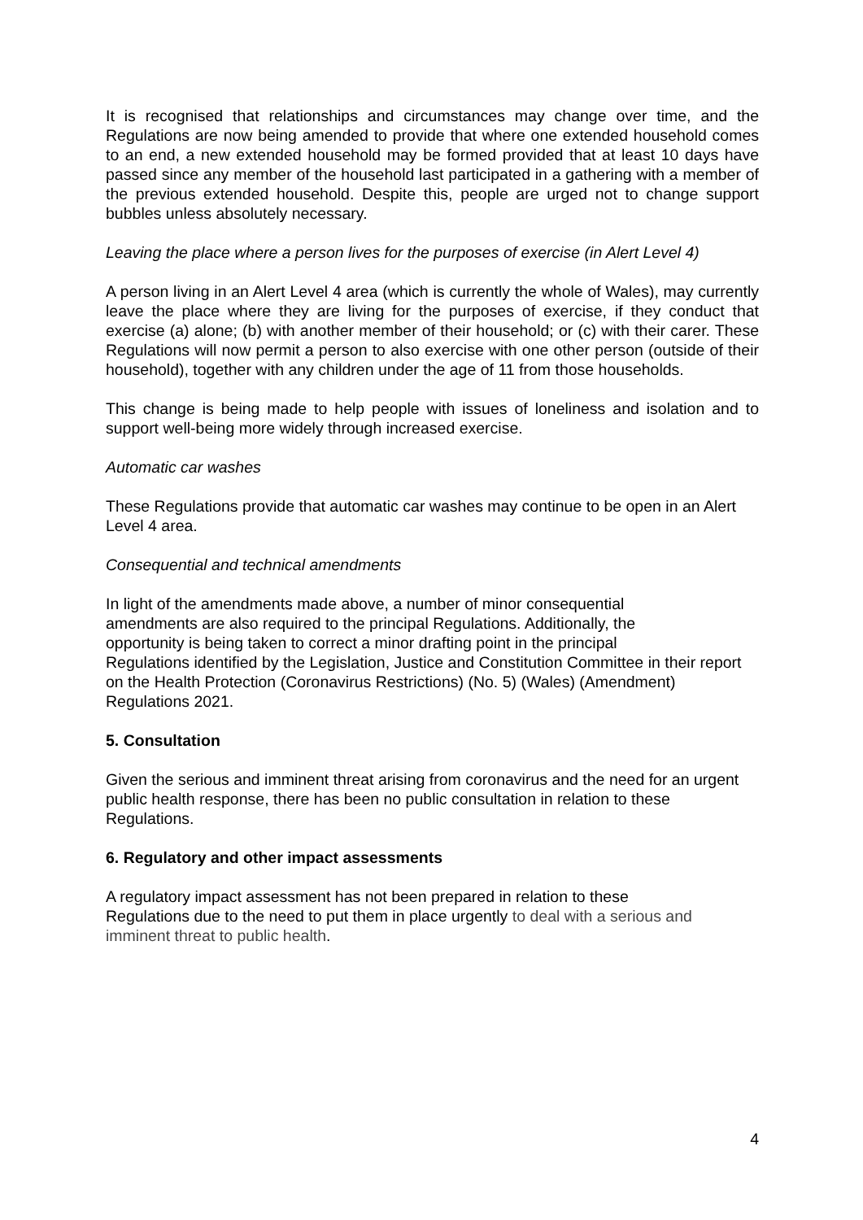It is recognised that relationships and circumstances may change over time, and the Regulations are now being amended to provide that where one extended household comes to an end, a new extended household may be formed provided that at least 10 days have passed since any member of the household last participated in a gathering with a member of the previous extended household. Despite this, people are urged not to change support bubbles unless absolutely necessary.
Leaving the place where a person lives for the purposes of exercise (in Alert Level 4)
A person living in an Alert Level 4 area (which is currently the whole of Wales), may currently leave the place where they are living for the purposes of exercise, if they conduct that exercise (a) alone; (b) with another member of their household; or (c) with their carer. These Regulations will now permit a person to also exercise with one other person (outside of their household), together with any children under the age of 11 from those households.
This change is being made to help people with issues of loneliness and isolation and to support well-being more widely through increased exercise.
Automatic car washes
These Regulations provide that automatic car washes may continue to be open in an Alert Level 4 area.
Consequential and technical amendments
In light of the amendments made above, a number of minor consequential
amendments are also required to the principal Regulations. Additionally, the
opportunity is being taken to correct a minor drafting point in the principal
Regulations identified by the Legislation, Justice and Constitution Committee in their report on the Health Protection (Coronavirus Restrictions) (No. 5) (Wales) (Amendment) Regulations 2021.
5. Consultation
Given the serious and imminent threat arising from coronavirus and the need for an urgent public health response, there has been no public consultation in relation to these Regulations.
6. Regulatory and other impact assessments
A regulatory impact assessment has not been prepared in relation to these
Regulations due to the need to put them in place urgently to deal with a serious and imminent threat to public health.
4